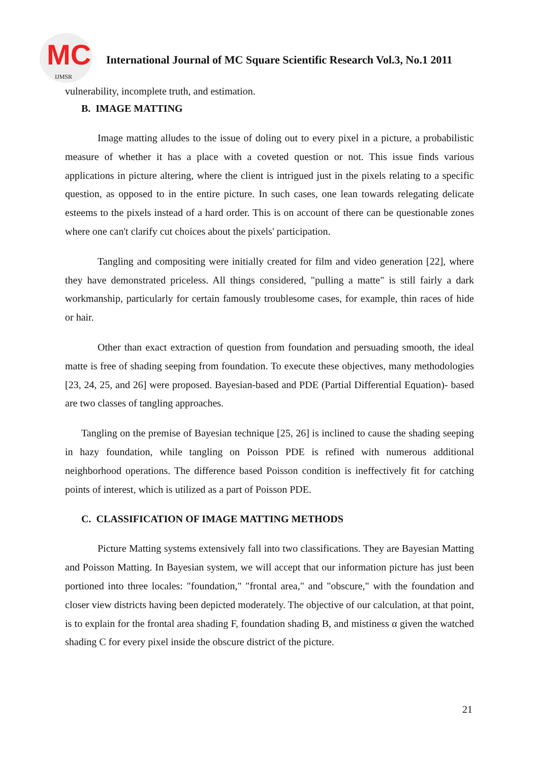MC
IJMSR
International Journal of MC Square Scientific Research Vol.3, No.1 2011
vulnerability, incomplete truth, and estimation.
B. IMAGE MATTING
Image matting alludes to the issue of doling out to every pixel in a picture, a probabilistic measure of whether it has a place with a coveted question or not. This issue finds various applications in picture altering, where the client is intrigued just in the pixels relating to a specific question, as opposed to in the entire picture. In such cases, one lean towards relegating delicate esteems to the pixels instead of a hard order. This is on account of there can be questionable zones where one can't clarify cut choices about the pixels' participation.
Tangling and compositing were initially created for film and video generation [22], where they have demonstrated priceless. All things considered, "pulling a matte" is still fairly a dark workmanship, particularly for certain famously troublesome cases, for example, thin races of hide or hair.
Other than exact extraction of question from foundation and persuading smooth, the ideal matte is free of shading seeping from foundation. To execute these objectives, many methodologies [23, 24, 25, and 26] were proposed. Bayesian-based and PDE (Partial Differential Equation)- based are two classes of tangling approaches.
Tangling on the premise of Bayesian technique [25, 26] is inclined to cause the shading seeping in hazy foundation, while tangling on Poisson PDE is refined with numerous additional neighborhood operations. The difference based Poisson condition is ineffectively fit for catching points of interest, which is utilized as a part of Poisson PDE.
C. CLASSIFICATION OF IMAGE MATTING METHODS
Picture Matting systems extensively fall into two classifications. They are Bayesian Matting and Poisson Matting. In Bayesian system, we will accept that our information picture has just been portioned into three locales: "foundation," "frontal area," and "obscure," with the foundation and closer view districts having been depicted moderately. The objective of our calculation, at that point, is to explain for the frontal area shading F, foundation shading B, and mistiness α given the watched shading C for every pixel inside the obscure district of the picture.
21